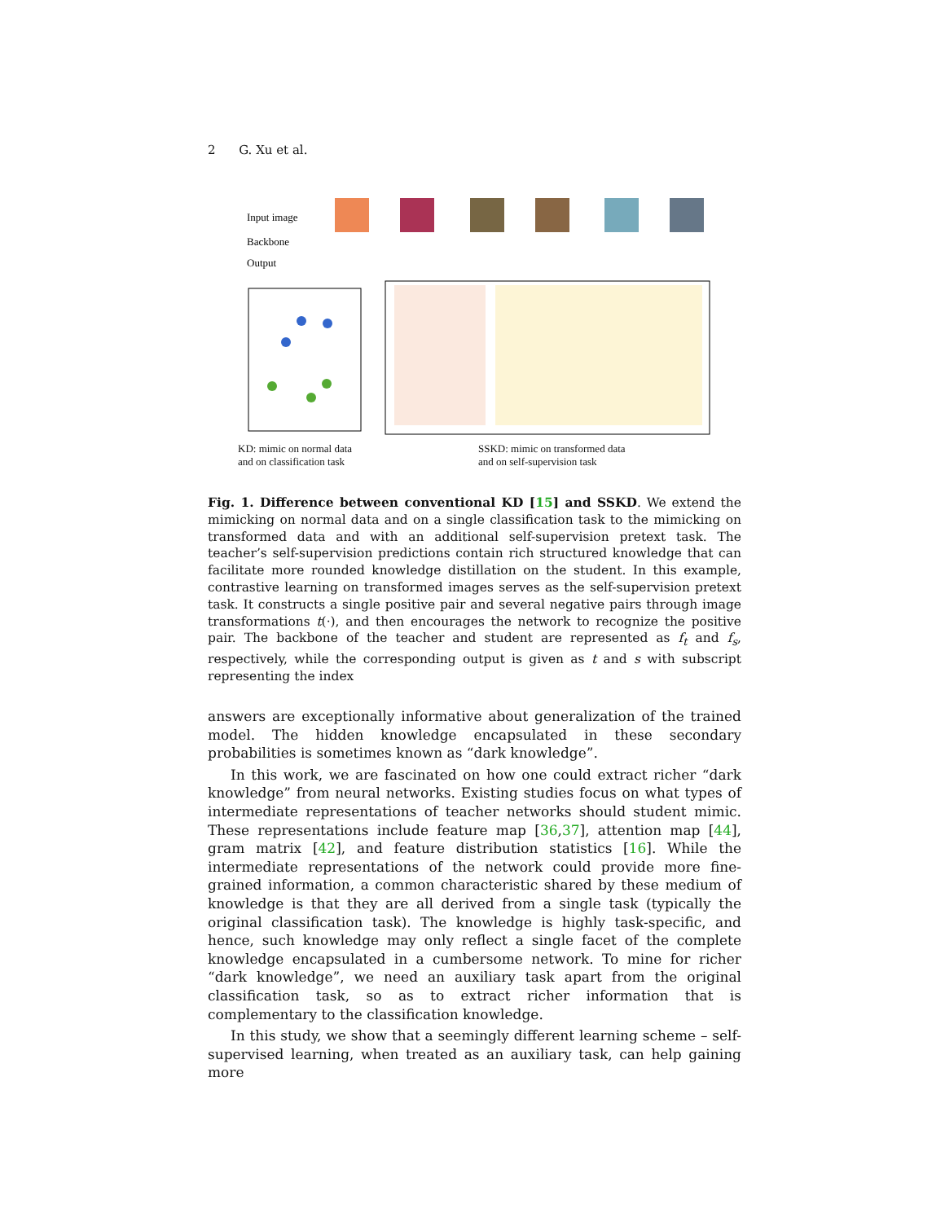2 G. Xu et al.
Input image
Backbone
Output
KD: mimic on normal data
and on classification task
SSKD: mimic on transformed data
and on self-supervision task
Fig. 1. Difference between conventional KD [15] and SSKD. We extend the mimicking on normal data and on a single classification task to the mimicking on transformed data and with an additional self-supervision pretext task. The teacher’s self-supervision predictions contain rich structured knowledge that can facilitate more rounded knowledge distillation on the student. In this example, contrastive learning on transformed images serves as the self-supervision pretext task. It constructs a single positive pair and several negative pairs through image transformations t(·), and then encourages the network to recognize the positive pair. The backbone of the teacher and student are represented as f<sub>t</sub> and f<sub>s</sub>, respectively, while the corresponding output is given as t and s with subscript representing the index
answers are exceptionally informative about generalization of the trained model. The hidden knowledge encapsulated in these secondary probabilities is sometimes known as “dark knowledge”.
In this work, we are fascinated on how one could extract richer “dark knowledge” from neural networks. Existing studies focus on what types of intermediate representations of teacher networks should student mimic. These representations include feature map [36,37], attention map [44], gram matrix [42], and feature distribution statistics [16]. While the intermediate representations of the network could provide more fine-grained information, a common characteristic shared by these medium of knowledge is that they are all derived from a single task (typically the original classification task). The knowledge is highly task-specific, and hence, such knowledge may only reflect a single facet of the complete knowledge encapsulated in a cumbersome network. To mine for richer “dark knowledge”, we need an auxiliary task apart from the original classification task, so as to extract richer information that is complementary to the classification knowledge.
In this study, we show that a seemingly different learning scheme – self-supervised learning, when treated as an auxiliary task, can help gaining more